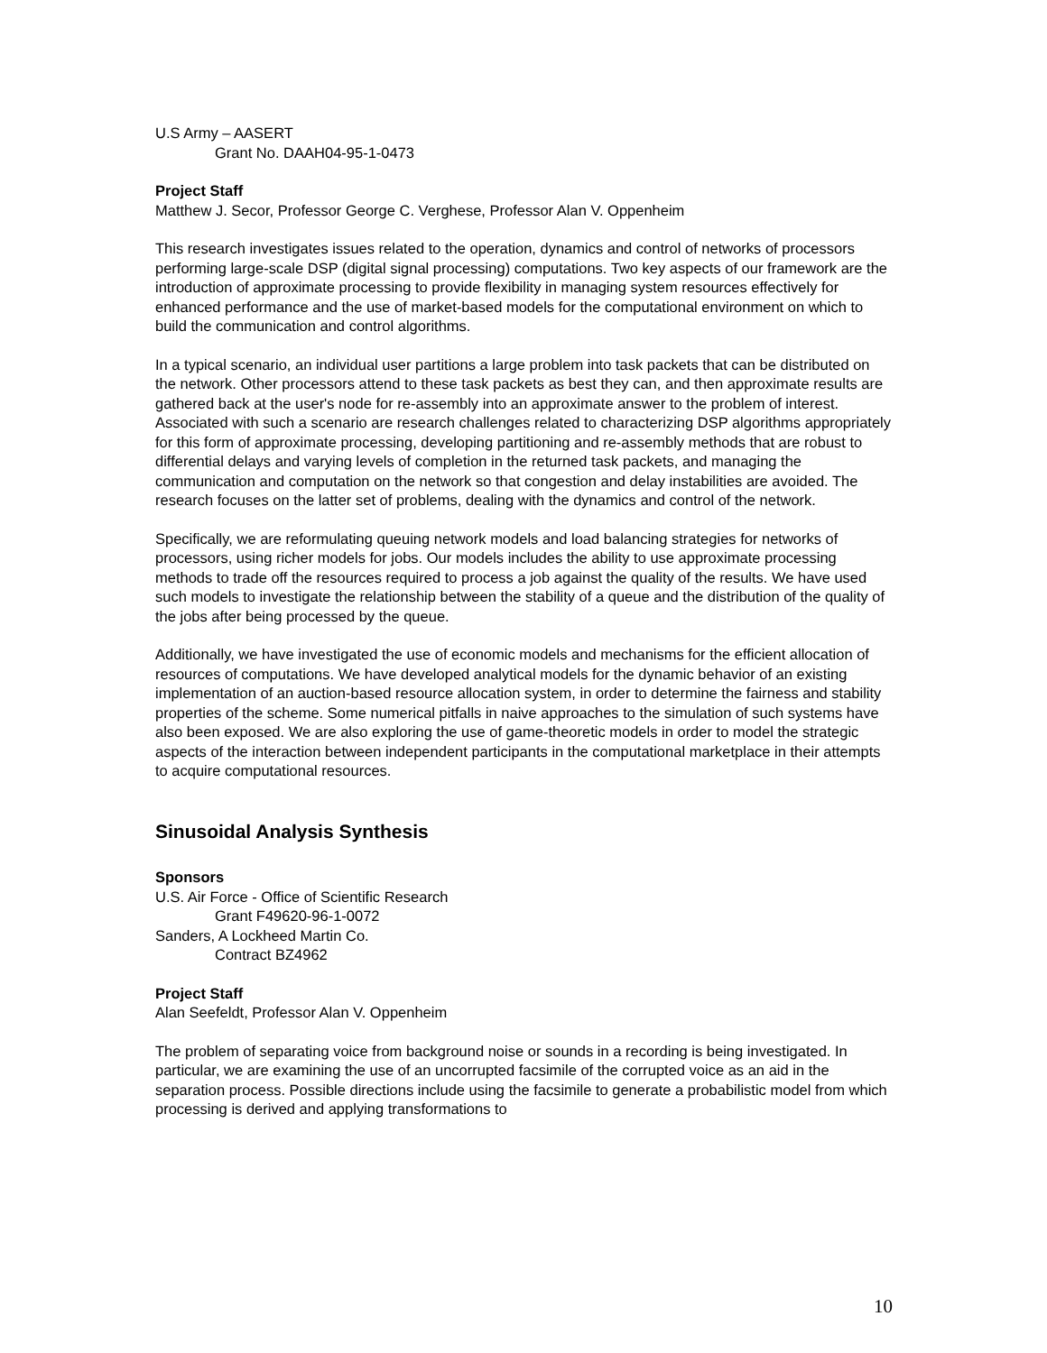U.S Army – AASERT
Grant No. DAAH04-95-1-0473
Project Staff
Matthew J. Secor, Professor George C. Verghese, Professor Alan V. Oppenheim
This research investigates issues related to the operation, dynamics and control of networks of processors performing large-scale DSP (digital signal processing) computations. Two key aspects of our framework are the introduction of approximate processing to provide flexibility in managing system resources effectively for enhanced performance and the use of market-based models for the computational environment on which to build the communication and control algorithms.
In a typical scenario, an individual user partitions a large problem into task packets that can be distributed on the network. Other processors attend to these task packets as best they can, and then approximate results are gathered back at the user's node for re-assembly into an approximate answer to the problem of interest. Associated with such a scenario are research challenges related to characterizing DSP algorithms appropriately for this form of approximate processing, developing partitioning and re-assembly methods that are robust to differential delays and varying levels of completion in the returned task packets, and managing the communication and computation on the network so that congestion and delay instabilities are avoided. The research focuses on the latter set of problems, dealing with the dynamics and control of the network.
Specifically, we are reformulating queuing network models and load balancing strategies for networks of processors, using richer models for jobs. Our models includes the ability to use approximate processing methods to trade off the resources required to process a job against the quality of the results. We have used such models to investigate the relationship between the stability of a queue and the distribution of the quality of the jobs after being processed by the queue.
Additionally, we have investigated the use of economic models and mechanisms for the efficient allocation of resources of computations. We have developed analytical models for the dynamic behavior of an existing implementation of an auction-based resource allocation system, in order to determine the fairness and stability properties of the scheme. Some numerical pitfalls in naive approaches to the simulation of such systems have also been exposed. We are also exploring the use of game-theoretic models in order to model the strategic aspects of the interaction between independent participants in the computational marketplace in their attempts to acquire computational resources.
Sinusoidal Analysis Synthesis
Sponsors
U.S. Air Force - Office of Scientific Research
Grant F49620-96-1-0072
Sanders, A Lockheed Martin Co.
Contract BZ4962
Project Staff
Alan Seefeldt, Professor Alan V. Oppenheim
The problem of separating voice from background noise or sounds in a recording is being investigated. In particular, we are examining the use of an uncorrupted facsimile of the corrupted voice as an aid in the separation process. Possible directions include using the facsimile to generate a probabilistic model from which processing is derived and applying transformations to
10